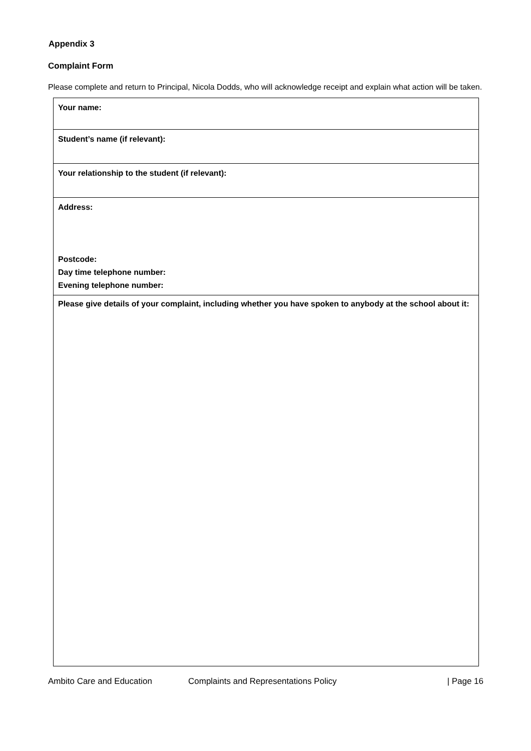Appendix 3
Complaint Form
Please complete and return to Principal, Nicola Dodds, who will acknowledge receipt and explain what action will be taken.
| Your name: |
| Student’s name (if relevant): |
| Your relationship to the student (if relevant): |
| Address: Postcode: Day time telephone number: Evening telephone number: |
| Please give details of your complaint, including whether you have spoken to anybody at the school about it: |
Ambito Care and Education Complaints and Representations Policy | Page 16